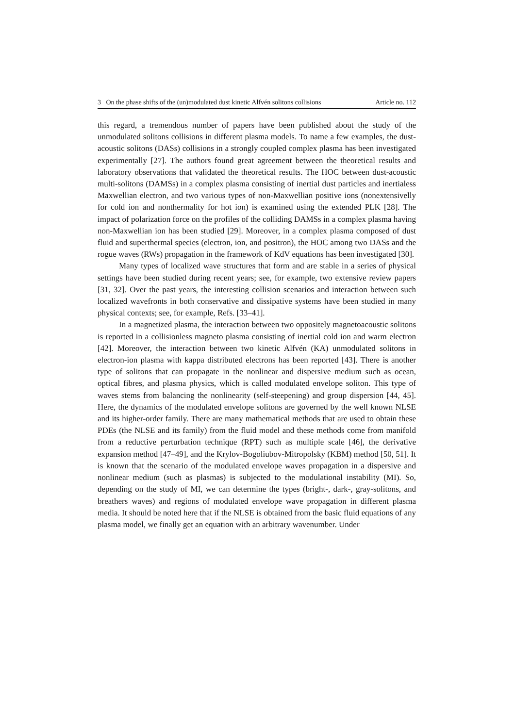3 On the phase shifts of the (un)modulated dust kinetic Alfvén solitons collisions Article no. 112
this regard, a tremendous number of papers have been published about the study of the unmodulated solitons collisions in different plasma models. To name a few examples, the dust-acoustic solitons (DASs) collisions in a strongly coupled complex plasma has been investigated experimentally [27]. The authors found great agreement between the theoretical results and laboratory observations that validated the theoretical results. The HOC between dust-acoustic multi-solitons (DAMSs) in a complex plasma consisting of inertial dust particles and inertialess Maxwellian electron, and two various types of non-Maxwellian positive ions (nonextensivelly for cold ion and nonthermality for hot ion) is examined using the extended PLK [28]. The impact of polarization force on the profiles of the colliding DAMSs in a complex plasma having non-Maxwellian ion has been studied [29]. Moreover, in a complex plasma composed of dust fluid and superthermal species (electron, ion, and positron), the HOC among two DASs and the rogue waves (RWs) propagation in the framework of KdV equations has been investigated [30].
Many types of localized wave structures that form and are stable in a series of physical settings have been studied during recent years; see, for example, two extensive review papers [31, 32]. Over the past years, the interesting collision scenarios and interaction between such localized wavefronts in both conservative and dissipative systems have been studied in many physical contexts; see, for example, Refs. [33–41].
In a magnetized plasma, the interaction between two oppositely magnetoacoustic solitons is reported in a collisionless magneto plasma consisting of inertial cold ion and warm electron [42]. Moreover, the interaction between two kinetic Alfvén (KA) unmodulated solitons in electron-ion plasma with kappa distributed electrons has been reported [43]. There is another type of solitons that can propagate in the nonlinear and dispersive medium such as ocean, optical fibres, and plasma physics, which is called modulated envelope soliton. This type of waves stems from balancing the nonlinearity (self-steepening) and group dispersion [44, 45]. Here, the dynamics of the modulated envelope solitons are governed by the well known NLSE and its higher-order family. There are many mathematical methods that are used to obtain these PDEs (the NLSE and its family) from the fluid model and these methods come from manifold from a reductive perturbation technique (RPT) such as multiple scale [46], the derivative expansion method [47–49], and the Krylov-Bogoliubov-Mitropolsky (KBM) method [50, 51]. It is known that the scenario of the modulated envelope waves propagation in a dispersive and nonlinear medium (such as plasmas) is subjected to the modulational instability (MI). So, depending on the study of MI, we can determine the types (bright-, dark-, gray-solitons, and breathers waves) and regions of modulated envelope wave propagation in different plasma media. It should be noted here that if the NLSE is obtained from the basic fluid equations of any plasma model, we finally get an equation with an arbitrary wavenumber. Under